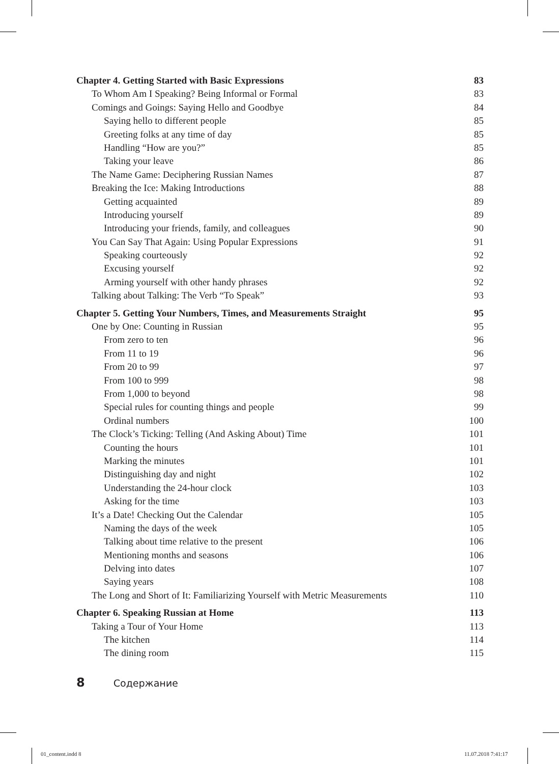Chapter 4. Getting Started with Basic Expressions 83
To Whom Am I Speaking? Being Informal or Formal 83
Comings and Goings: Saying Hello and Goodbye 84
Saying hello to different people 85
Greeting folks at any time of day 85
Handling “How are you?” 85
Taking your leave 86
The Name Game: Deciphering Russian Names 87
Breaking the Ice: Making Introductions 88
Getting acquainted 89
Introducing yourself 89
Introducing your friends, family, and colleagues 90
You Can Say That Again: Using Popular Expressions 91
Speaking courteously 92
Excusing yourself 92
Arming yourself with other handy phrases 92
Talking about Talking: The Verb “To Speak” 93
Chapter 5. Getting Your Numbers, Times, and Measurements Straight 95
One by One: Counting in Russian 95
From zero to ten 96
From 11 to 19 96
From 20 to 99 97
From 100 to 999 98
From 1,000 to beyond 98
Special rules for counting things and people 99
Ordinal numbers 100
The Clock’s Ticking: Telling (And Asking About) Time 101
Counting the hours 101
Marking the minutes 101
Distinguishing day and night 102
Understanding the 24-hour clock 103
Asking for the time 103
It’s a Date! Checking Out the Calendar 105
Naming the days of the week 105
Talking about time relative to the present 106
Mentioning months and seasons 106
Delving into dates 107
Saying years 108
The Long and Short of It: Familiarizing Yourself with Metric Measurements 110
Chapter 6. Speaking Russian at Home 113
Taking a Tour of Your Home 113
The kitchen 114
The dining room 115
8 Содержание
01_content.indd 8 11.07.2018 7:41:17